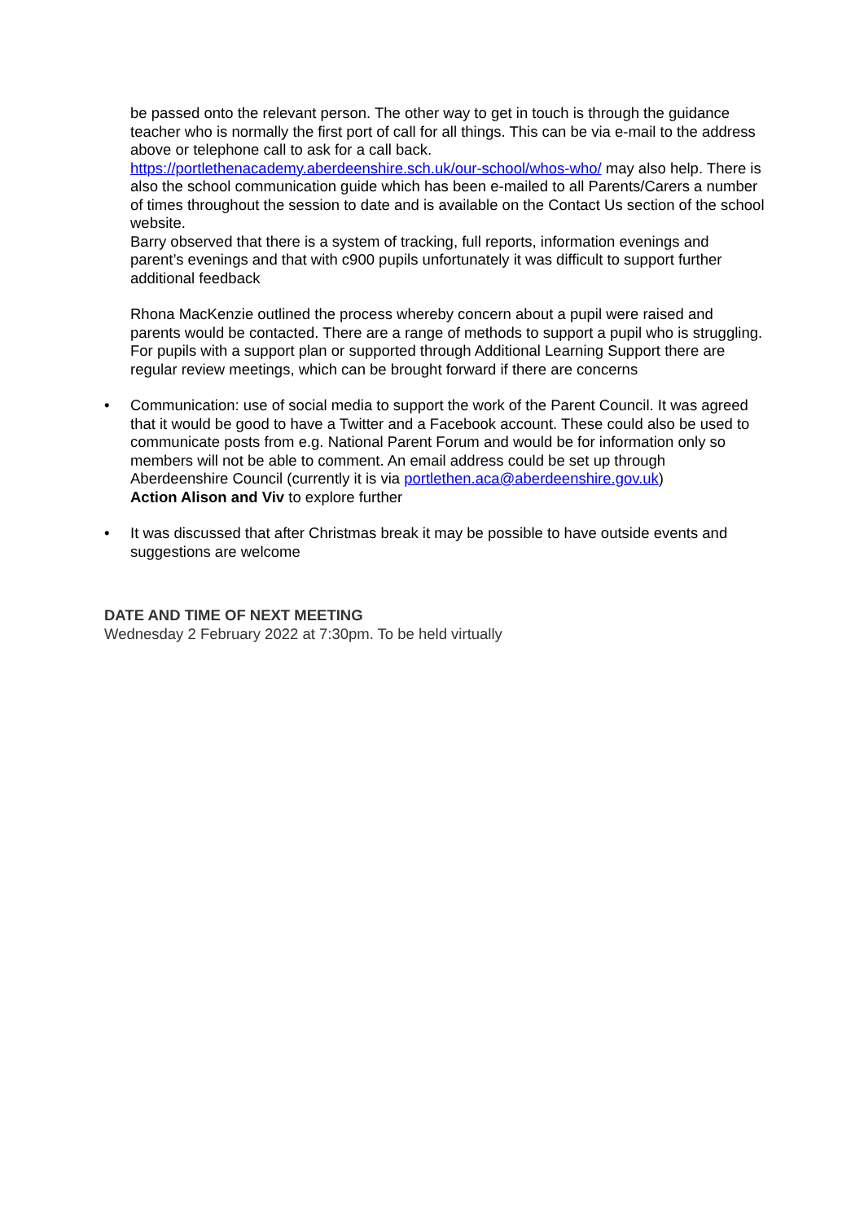be passed onto the relevant person. The other way to get in touch is through the guidance teacher who is normally the first port of call for all things. This can be via e-mail to the address above or telephone call to ask for a call back.
https://portlethenacademy.aberdeenshire.sch.uk/our-school/whos-who/ may also help. There is also the school communication guide which has been e-mailed to all Parents/Carers a number of times throughout the session to date and is available on the Contact Us section of the school website.
Barry observed that there is a system of tracking, full reports, information evenings and parent’s evenings and that with c900 pupils unfortunately it was difficult to support further additional feedback
Rhona MacKenzie outlined the process whereby concern about a pupil were raised and parents would be contacted. There are a range of methods to support a pupil who is struggling. For pupils with a support plan or supported through Additional Learning Support there are regular review meetings, which can be brought forward if there are concerns
• Communication: use of social media to support the work of the Parent Council. It was agreed that it would be good to have a Twitter and a Facebook account. These could also be used to communicate posts from e.g. National Parent Forum and would be for information only so members will not be able to comment. An email address could be set up through Aberdeenshire Council (currently it is via portlethen.aca@aberdeenshire.gov.uk)
Action Alison and Viv to explore further
• It was discussed that after Christmas break it may be possible to have outside events and suggestions are welcome
DATE AND TIME OF NEXT MEETING
Wednesday 2 February 2022 at 7:30pm. To be held virtually